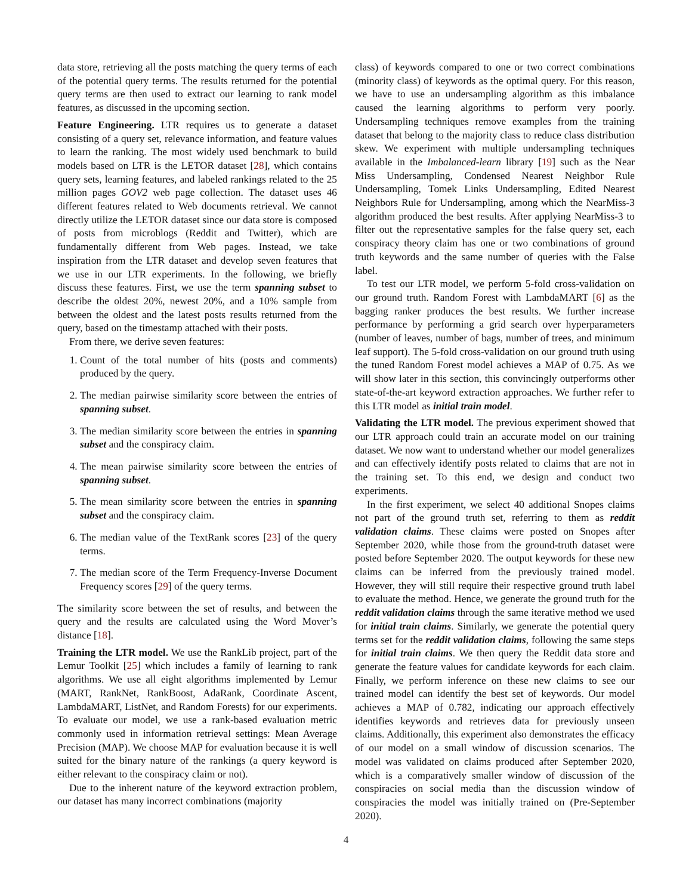data store, retrieving all the posts matching the query terms of each of the potential query terms. The results returned for the potential query terms are then used to extract our learning to rank model features, as discussed in the upcoming section.
Feature Engineering. LTR requires us to generate a dataset consisting of a query set, relevance information, and feature values to learn the ranking. The most widely used benchmark to build models based on LTR is the LETOR dataset [28], which contains query sets, learning features, and labeled rankings related to the 25 million pages GOV2 web page collection. The dataset uses 46 different features related to Web documents retrieval. We cannot directly utilize the LETOR dataset since our data store is composed of posts from microblogs (Reddit and Twitter), which are fundamentally different from Web pages. Instead, we take inspiration from the LTR dataset and develop seven features that we use in our LTR experiments. In the following, we briefly discuss these features. First, we use the term spanning subset to describe the oldest 20%, newest 20%, and a 10% sample from between the oldest and the latest posts results returned from the query, based on the timestamp attached with their posts.
From there, we derive seven features:
1. Count of the total number of hits (posts and comments) produced by the query.
2. The median pairwise similarity score between the entries of spanning subset.
3. The median similarity score between the entries in spanning subset and the conspiracy claim.
4. The mean pairwise similarity score between the entries of spanning subset.
5. The mean similarity score between the entries in spanning subset and the conspiracy claim.
6. The median value of the TextRank scores [23] of the query terms.
7. The median score of the Term Frequency-Inverse Document Frequency scores [29] of the query terms.
The similarity score between the set of results, and between the query and the results are calculated using the Word Mover’s distance [18].
Training the LTR model. We use the RankLib project, part of the Lemur Toolkit [25] which includes a family of learning to rank algorithms. We use all eight algorithms implemented by Lemur (MART, RankNet, RankBoost, AdaRank, Coordinate Ascent, LambdaMART, ListNet, and Random Forests) for our experiments. To evaluate our model, we use a rank-based evaluation metric commonly used in information retrieval settings: Mean Average Precision (MAP). We choose MAP for evaluation because it is well suited for the binary nature of the rankings (a query keyword is either relevant to the conspiracy claim or not).
Due to the inherent nature of the keyword extraction problem, our dataset has many incorrect combinations (majority
class) of keywords compared to one or two correct combinations (minority class) of keywords as the optimal query. For this reason, we have to use an undersampling algorithm as this imbalance caused the learning algorithms to perform very poorly. Undersampling techniques remove examples from the training dataset that belong to the majority class to reduce class distribution skew. We experiment with multiple undersampling techniques available in the Imbalanced-learn library [19] such as the Near Miss Undersampling, Condensed Nearest Neighbor Rule Undersampling, Tomek Links Undersampling, Edited Nearest Neighbors Rule for Undersampling, among which the NearMiss-3 algorithm produced the best results. After applying NearMiss-3 to filter out the representative samples for the false query set, each conspiracy theory claim has one or two combinations of ground truth keywords and the same number of queries with the False label.
To test our LTR model, we perform 5-fold cross-validation on our ground truth. Random Forest with LambdaMART [6] as the bagging ranker produces the best results. We further increase performance by performing a grid search over hyperparameters (number of leaves, number of bags, number of trees, and minimum leaf support). The 5-fold cross-validation on our ground truth using the tuned Random Forest model achieves a MAP of 0.75. As we will show later in this section, this convincingly outperforms other state-of-the-art keyword extraction approaches. We further refer to this LTR model as initial train model.
Validating the LTR model. The previous experiment showed that our LTR approach could train an accurate model on our training dataset. We now want to understand whether our model generalizes and can effectively identify posts related to claims that are not in the training set. To this end, we design and conduct two experiments.
In the first experiment, we select 40 additional Snopes claims not part of the ground truth set, referring to them as reddit validation claims. These claims were posted on Snopes after September 2020, while those from the ground-truth dataset were posted before September 2020. The output keywords for these new claims can be inferred from the previously trained model. However, they will still require their respective ground truth label to evaluate the method. Hence, we generate the ground truth for the reddit validation claims through the same iterative method we used for initial train claims. Similarly, we generate the potential query terms set for the reddit validation claims, following the same steps for initial train claims. We then query the Reddit data store and generate the feature values for candidate keywords for each claim. Finally, we perform inference on these new claims to see our trained model can identify the best set of keywords. Our model achieves a MAP of 0.782, indicating our approach effectively identifies keywords and retrieves data for previously unseen claims. Additionally, this experiment also demonstrates the efficacy of our model on a small window of discussion scenarios. The model was validated on claims produced after September 2020, which is a comparatively smaller window of discussion of the conspiracies on social media than the discussion window of conspiracies the model was initially trained on (Pre-September 2020).
4